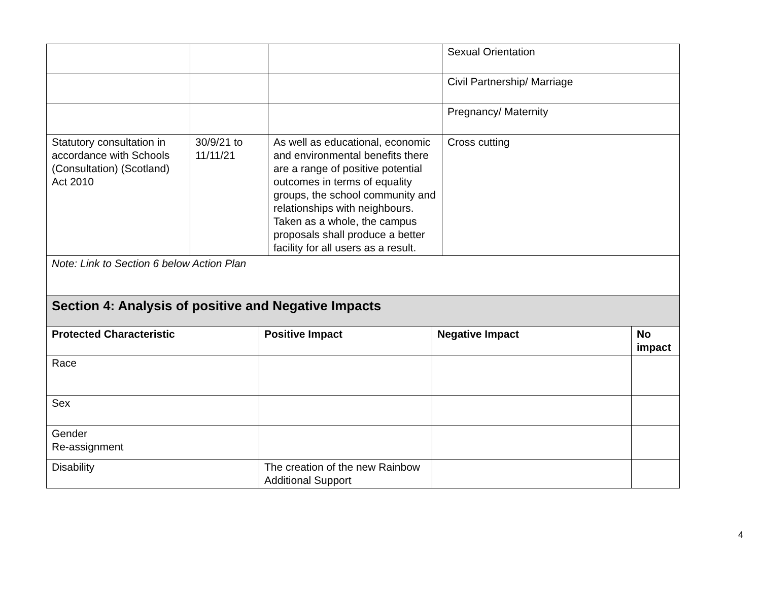| | | | Sexual Orientation |
| | | | Civil Partnership/ Marriage |
| | | | Pregnancy/ Maternity |
| Statutory consultation in accordance with Schools (Consultation) (Scotland) Act 2010 | 30/9/21 to 11/11/21 | As well as educational, economic and environmental benefits there are a range of positive potential outcomes in terms of equality groups, the school community and relationships with neighbours. Taken as a whole, the campus proposals shall produce a better facility for all users as a result. | Cross cutting |
| Note: Link to Section 6 below Action Plan | | | |
| Section 4: Analysis of positive and Negative Impacts | | | |
| Protected Characteristic | Positive Impact | Negative Impact | No impact |
| --- | --- | --- | --- |
| Race | | | |
| Sex | | | |
| Gender Re-assignment | | | |
| Disability | The creation of the new Rainbow Additional Support | | |
4